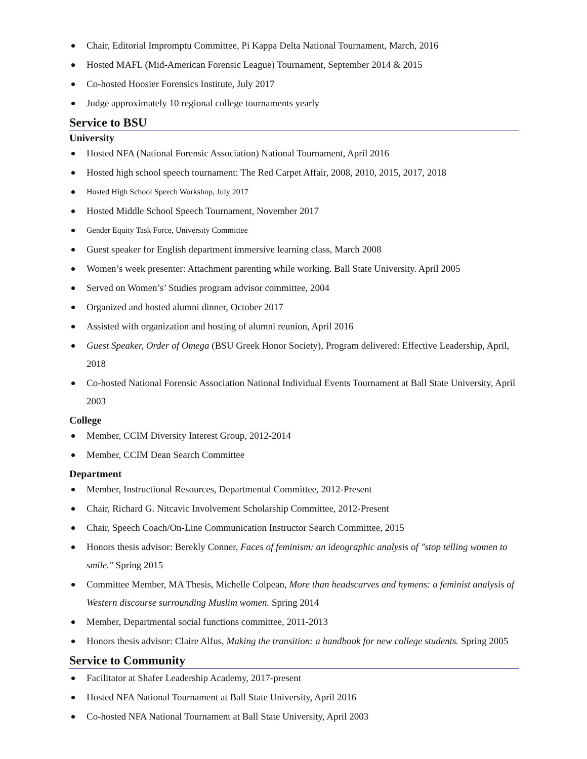Chair, Editorial Impromptu Committee, Pi Kappa Delta National Tournament, March, 2016
Hosted MAFL (Mid-American Forensic League) Tournament, September 2014 & 2015
Co-hosted Hoosier Forensics Institute, July 2017
Judge approximately 10 regional college tournaments yearly
Service to BSU
University
Hosted NFA (National Forensic Association) National Tournament, April 2016
Hosted high school speech tournament: The Red Carpet Affair, 2008, 2010, 2015, 2017, 2018
Hosted High School Speech Workshop, July 2017
Hosted Middle School Speech Tournament, November 2017
Gender Equity Task Force, University Committee
Guest speaker for English department immersive learning class, March 2008
Women’s week presenter: Attachment parenting while working. Ball State University. April 2005
Served on Women’s’ Studies program advisor committee, 2004
Organized and hosted alumni dinner, October 2017
Assisted with organization and hosting of alumni reunion, April 2016
Guest Speaker, Order of Omega (BSU Greek Honor Society), Program delivered: Effective Leadership, April, 2018
Co-hosted National Forensic Association National Individual Events Tournament at Ball State University, April 2003
College
Member, CCIM Diversity Interest Group, 2012-2014
Member, CCIM Dean Search Committee
Department
Member, Instructional Resources, Departmental Committee, 2012-Present
Chair, Richard G. Nitcavic Involvement Scholarship Committee, 2012-Present
Chair, Speech Coach/On-Line Communication Instructor Search Committee, 2015
Honors thesis advisor: Berekly Conner, Faces of feminism: an ideographic analysis of "stop telling women to smile." Spring 2015
Committee Member, MA Thesis, Michelle Colpean, More than headscarves and hymens: a feminist analysis of Western discourse surrounding Muslim women. Spring 2014
Member, Departmental social functions committee, 2011-2013
Honors thesis advisor: Claire Alfus, Making the transition: a handbook for new college students. Spring 2005
Service to Community
Facilitator at Shafer Leadership Academy, 2017-present
Hosted NFA National Tournament at Ball State University, April 2016
Co-hosted NFA National Tournament at Ball State University, April 2003